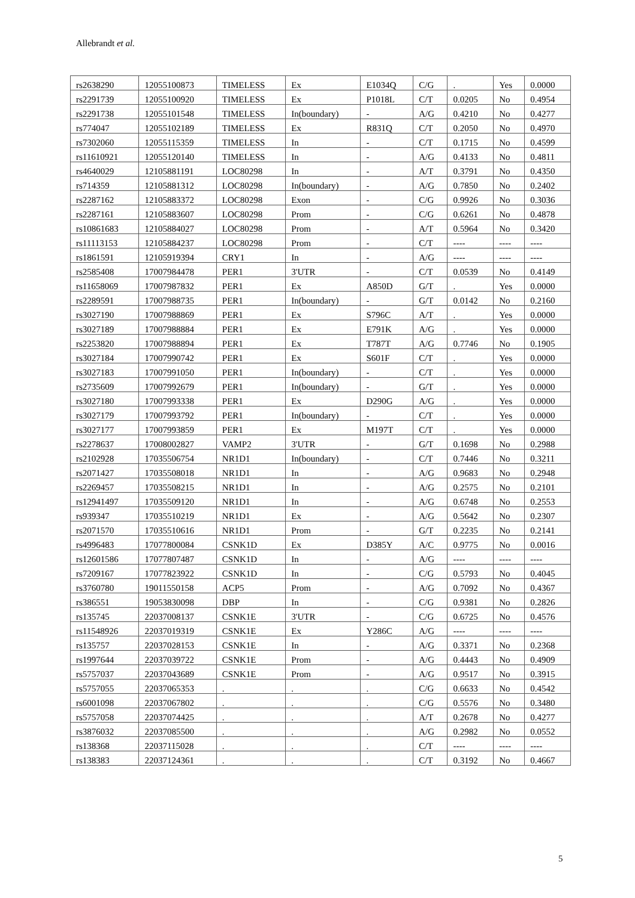Allebrandt et al.
| rs2638290 | 12055100873 | TIMELESS | Ex | E1034Q | C/G | . | Yes | 0.0000 |
| rs2291739 | 12055100920 | TIMELESS | Ex | P1018L | C/T | 0.0205 | No | 0.4954 |
| rs2291738 | 12055101548 | TIMELESS | In(boundary) | - | A/G | 0.4210 | No | 0.4277 |
| rs774047 | 12055102189 | TIMELESS | Ex | R831Q | C/T | 0.2050 | No | 0.4970 |
| rs7302060 | 12055115359 | TIMELESS | In | - | C/T | 0.1715 | No | 0.4599 |
| rs11610921 | 12055120140 | TIMELESS | In | - | A/G | 0.4133 | No | 0.4811 |
| rs4640029 | 12105881191 | LOC80298 | In | - | A/T | 0.3791 | No | 0.4350 |
| rs714359 | 12105881312 | LOC80298 | In(boundary) | - | A/G | 0.7850 | No | 0.2402 |
| rs2287162 | 12105883372 | LOC80298 | Exon | - | C/G | 0.9926 | No | 0.3036 |
| rs2287161 | 12105883607 | LOC80298 | Prom | - | C/G | 0.6261 | No | 0.4878 |
| rs10861683 | 12105884027 | LOC80298 | Prom | - | A/T | 0.5964 | No | 0.3420 |
| rs11113153 | 12105884237 | LOC80298 | Prom | - | C/T | ---- | ---- | ---- |
| rs1861591 | 12105919394 | CRY1 | In | - | A/G | ---- | ---- | ---- |
| rs2585408 | 17007984478 | PER1 | 3'UTR | - | C/T | 0.0539 | No | 0.4149 |
| rs11658069 | 17007987832 | PER1 | Ex | A850D | G/T | . | Yes | 0.0000 |
| rs2289591 | 17007988735 | PER1 | In(boundary) | - | G/T | 0.0142 | No | 0.2160 |
| rs3027190 | 17007988869 | PER1 | Ex | S796C | A/T | . | Yes | 0.0000 |
| rs3027189 | 17007988884 | PER1 | Ex | E791K | A/G | . | Yes | 0.0000 |
| rs2253820 | 17007988894 | PER1 | Ex | T787T | A/G | 0.7746 | No | 0.1905 |
| rs3027184 | 17007990742 | PER1 | Ex | S601F | C/T | . | Yes | 0.0000 |
| rs3027183 | 17007991050 | PER1 | In(boundary) | - | C/T | . | Yes | 0.0000 |
| rs2735609 | 17007992679 | PER1 | In(boundary) | - | G/T | . | Yes | 0.0000 |
| rs3027180 | 17007993338 | PER1 | Ex | D290G | A/G | . | Yes | 0.0000 |
| rs3027179 | 17007993792 | PER1 | In(boundary) | - | C/T | . | Yes | 0.0000 |
| rs3027177 | 17007993859 | PER1 | Ex | M197T | C/T | . | Yes | 0.0000 |
| rs2278637 | 17008002827 | VAMP2 | 3'UTR | - | G/T | 0.1698 | No | 0.2988 |
| rs2102928 | 17035506754 | NR1D1 | In(boundary) | - | C/T | 0.7446 | No | 0.3211 |
| rs2071427 | 17035508018 | NR1D1 | In | - | A/G | 0.9683 | No | 0.2948 |
| rs2269457 | 17035508215 | NR1D1 | In | - | A/G | 0.2575 | No | 0.2101 |
| rs12941497 | 17035509120 | NR1D1 | In | - | A/G | 0.6748 | No | 0.2553 |
| rs939347 | 17035510219 | NR1D1 | Ex | - | A/G | 0.5642 | No | 0.2307 |
| rs2071570 | 17035510616 | NR1D1 | Prom | - | G/T | 0.2235 | No | 0.2141 |
| rs4996483 | 17077800084 | CSNK1D | Ex | D385Y | A/C | 0.9775 | No | 0.0016 |
| rs12601586 | 17077807487 | CSNK1D | In | - | A/G | ---- | ---- | ---- |
| rs7209167 | 17077823922 | CSNK1D | In | - | C/G | 0.5793 | No | 0.4045 |
| rs3760780 | 19011550158 | ACP5 | Prom | - | A/G | 0.7092 | No | 0.4367 |
| rs386551 | 19053830098 | DBP | In | - | C/G | 0.9381 | No | 0.2826 |
| rs135745 | 22037008137 | CSNK1E | 3'UTR | - | C/G | 0.6725 | No | 0.4576 |
| rs11548926 | 22037019319 | CSNK1E | Ex | Y286C | A/G | ---- | ---- | ---- |
| rs135757 | 22037028153 | CSNK1E | In | - | A/G | 0.3371 | No | 0.2368 |
| rs1997644 | 22037039722 | CSNK1E | Prom | - | A/G | 0.4443 | No | 0.4909 |
| rs5757037 | 22037043689 | CSNK1E | Prom | - | A/G | 0.9517 | No | 0.3915 |
| rs5757055 | 22037065353 | . | . | . | C/G | 0.6633 | No | 0.4542 |
| rs6001098 | 22037067802 | . | . | . | C/G | 0.5576 | No | 0.3480 |
| rs5757058 | 22037074425 | . | . | . | A/T | 0.2678 | No | 0.4277 |
| rs3876032 | 22037085500 | . | . | . | A/G | 0.2982 | No | 0.0552 |
| rs138368 | 22037115028 | . | . | . | C/T | ---- | ---- | ---- |
| rs138383 | 22037124361 | . | . | . | C/T | 0.3192 | No | 0.4667 |
5